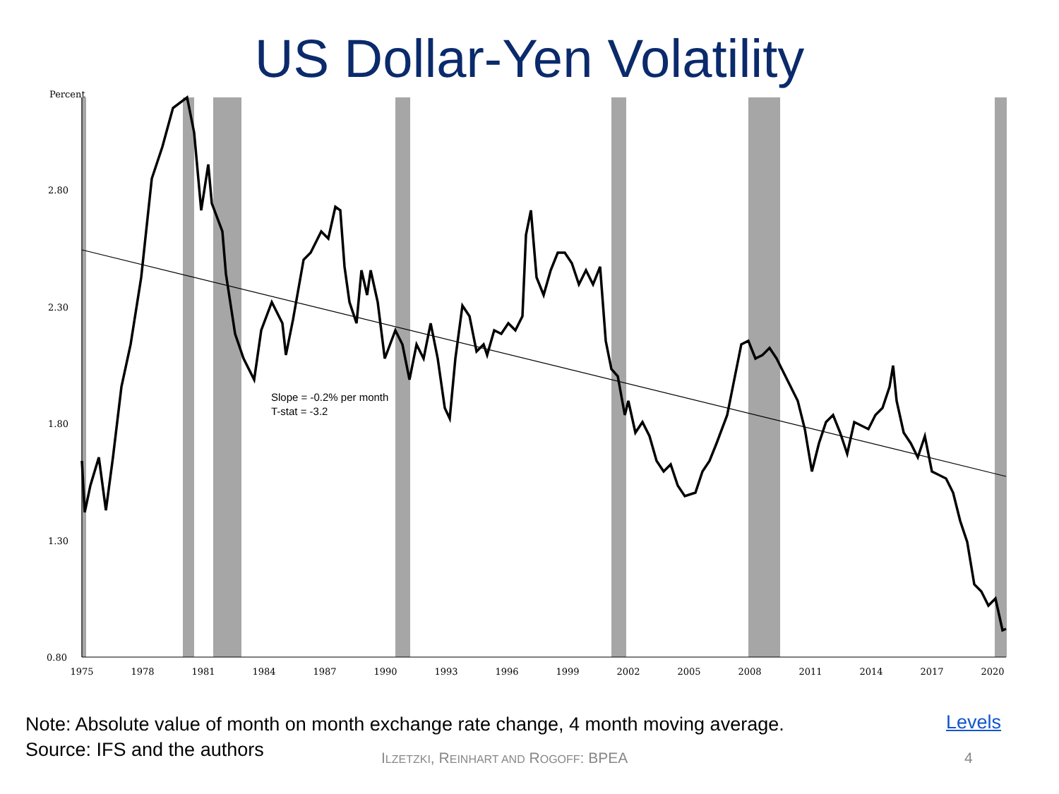US Dollar-Yen Volatility
Percent
2.80
2.30
1.80
1.30
0.80
1975
1978
1981
1984
1987
1990
1993
1996
1999
2002
2005
2008
2011
2014
2017
2020
Slope = -0.2% per month
T-stat = -3.2
Note: Absolute value of month on month exchange rate change, 4 month moving average.
Source: IFS and the authors
Levels
ILZETZKI, REINHART AND ROGOFF: BPEA
4